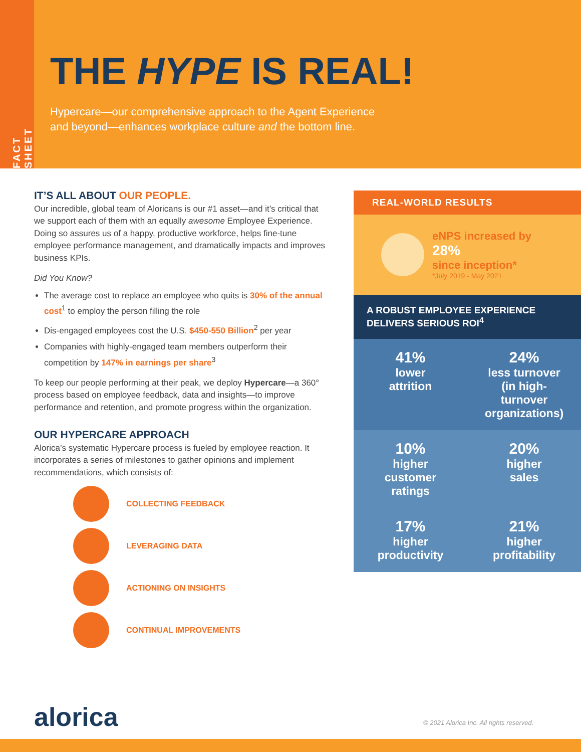FACT SHEET
THE HYPE IS REAL!
Hypercare—our comprehensive approach to the Agent Experience
and beyond—enhances workplace culture and the bottom line.
IT’S ALL ABOUT OUR PEOPLE.
Our incredible, global team of Aloricans is our #1 asset—and it’s critical that we support each of them with an equally awesome Employee Experience. Doing so assures us of a happy, productive workforce, helps fine-tune employee performance management, and dramatically impacts and improves business KPIs.
Did You Know?
The average cost to replace an employee who quits is 30% of the annual cost<sup>1</sup> to employ the person filling the role
Dis-engaged employees cost the U.S. $450-550 Billion<sup>2</sup> per year
Companies with highly-engaged team members outperform their competition by 147% in earnings per share<sup>3</sup>
To keep our people performing at their peak, we deploy Hypercare—a 360° process based on employee feedback, data and insights—to improve performance and retention, and promote progress within the organization.
OUR HYPERCARE APPROACH
Alorica’s systematic Hypercare process is fueled by employee reaction. It incorporates a series of milestones to gather opinions and implement recommendations, which consists of:
COLLECTING FEEDBACK
LEVERAGING DATA
ACTIONING ON INSIGHTS
CONTINUAL IMPROVEMENTS
REAL-WORLD RESULTS
eNPS increased by
28%
since inception*
*July 2019 - May 2021
A ROBUST EMPLOYEE EXPERIENCE DELIVERS SERIOUS ROI<sup>4</sup>
41%
lower
attrition
24%
less turnover
(in high-
turnover
organizations)
10%
higher
customer
ratings
20%
higher
sales
17%
higher
productivity
21%
higher
profitability
alorica
© 2021 Alorica Inc. All rights reserved.